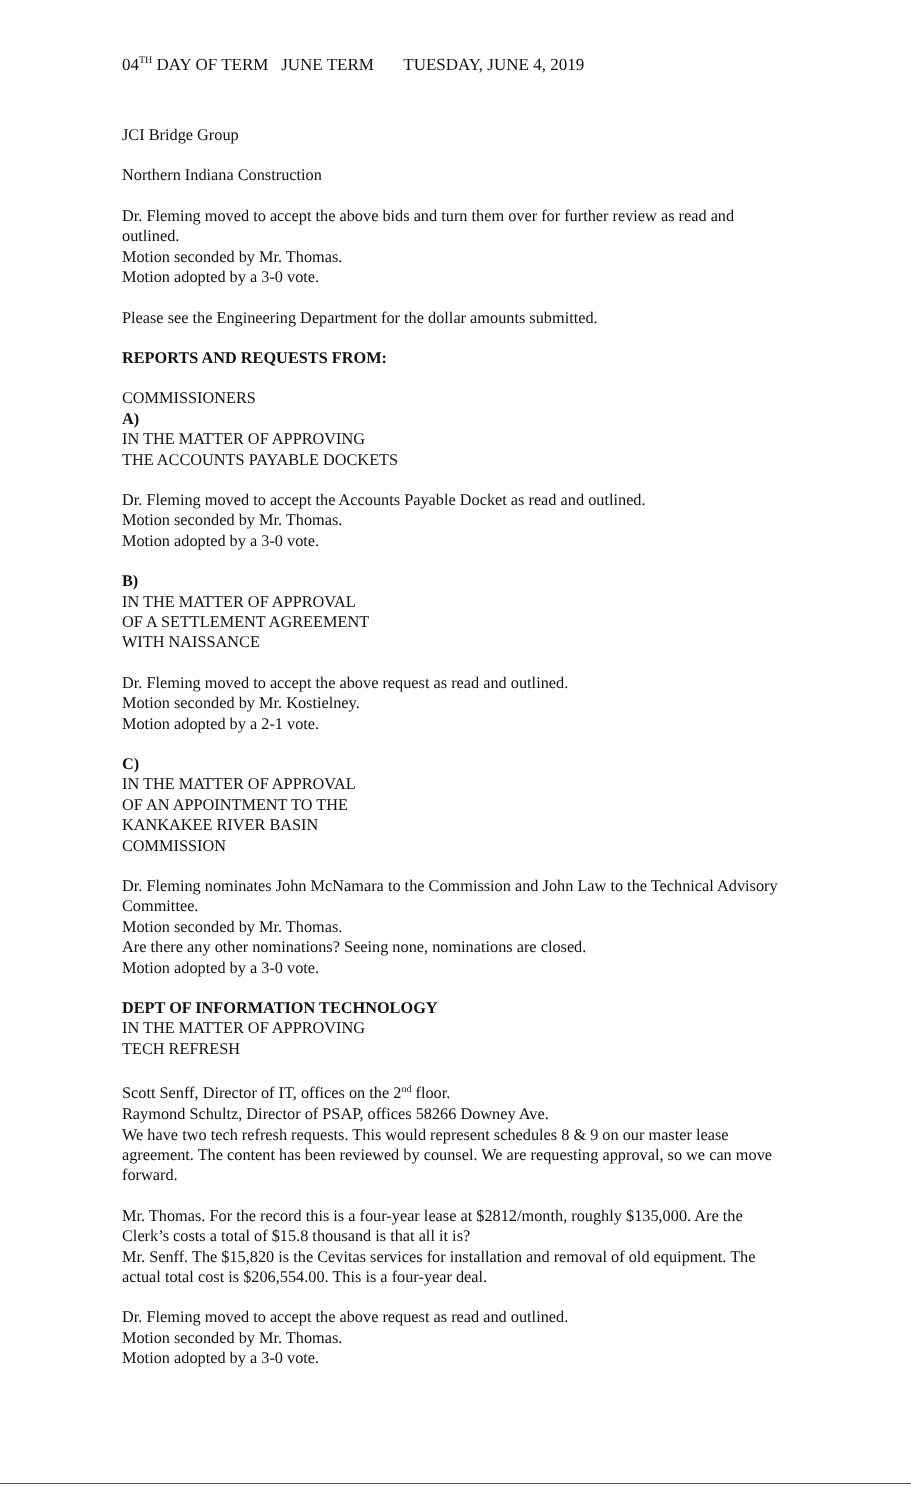04<sup>TH</sup> DAY OF TERM JUNE TERM TUESDAY, JUNE 4, 2019
JCI Bridge Group
Northern Indiana Construction
Dr. Fleming moved to accept the above bids and turn them over for further review as read and outlined.
Motion seconded by Mr. Thomas.
Motion adopted by a 3-0 vote.
Please see the Engineering Department for the dollar amounts submitted.
REPORTS AND REQUESTS FROM:
COMMISSIONERS
A)
IN THE MATTER OF APPROVING
THE ACCOUNTS PAYABLE DOCKETS
Dr. Fleming moved to accept the Accounts Payable Docket as read and outlined.
Motion seconded by Mr. Thomas.
Motion adopted by a 3-0 vote.
B)
IN THE MATTER OF APPROVAL
OF A SETTLEMENT AGREEMENT
WITH NAISSANCE
Dr. Fleming moved to accept the above request as read and outlined.
Motion seconded by Mr. Kostielney.
Motion adopted by a 2-1 vote.
C)
IN THE MATTER OF APPROVAL
OF AN APPOINTMENT TO THE
KANKAKEE RIVER BASIN
COMMISSION
Dr. Fleming nominates John McNamara to the Commission and John Law to the Technical Advisory Committee.
Motion seconded by Mr. Thomas.
Are there any other nominations? Seeing none, nominations are closed.
Motion adopted by a 3-0 vote.
DEPT OF INFORMATION TECHNOLOGY
IN THE MATTER OF APPROVING
TECH REFRESH
Scott Senff, Director of IT, offices on the 2<sup>nd</sup> floor.
Raymond Schultz, Director of PSAP, offices 58266 Downey Ave.
We have two tech refresh requests. This would represent schedules 8 & 9 on our master lease agreement. The content has been reviewed by counsel. We are requesting approval, so we can move forward.
Mr. Thomas. For the record this is a four-year lease at $2812/month, roughly $135,000. Are the Clerk’s costs a total of $15.8 thousand is that all it is?
Mr. Senff. The $15,820 is the Cevitas services for installation and removal of old equipment. The actual total cost is $206,554.00. This is a four-year deal.
Dr. Fleming moved to accept the above request as read and outlined.
Motion seconded by Mr. Thomas.
Motion adopted by a 3-0 vote.